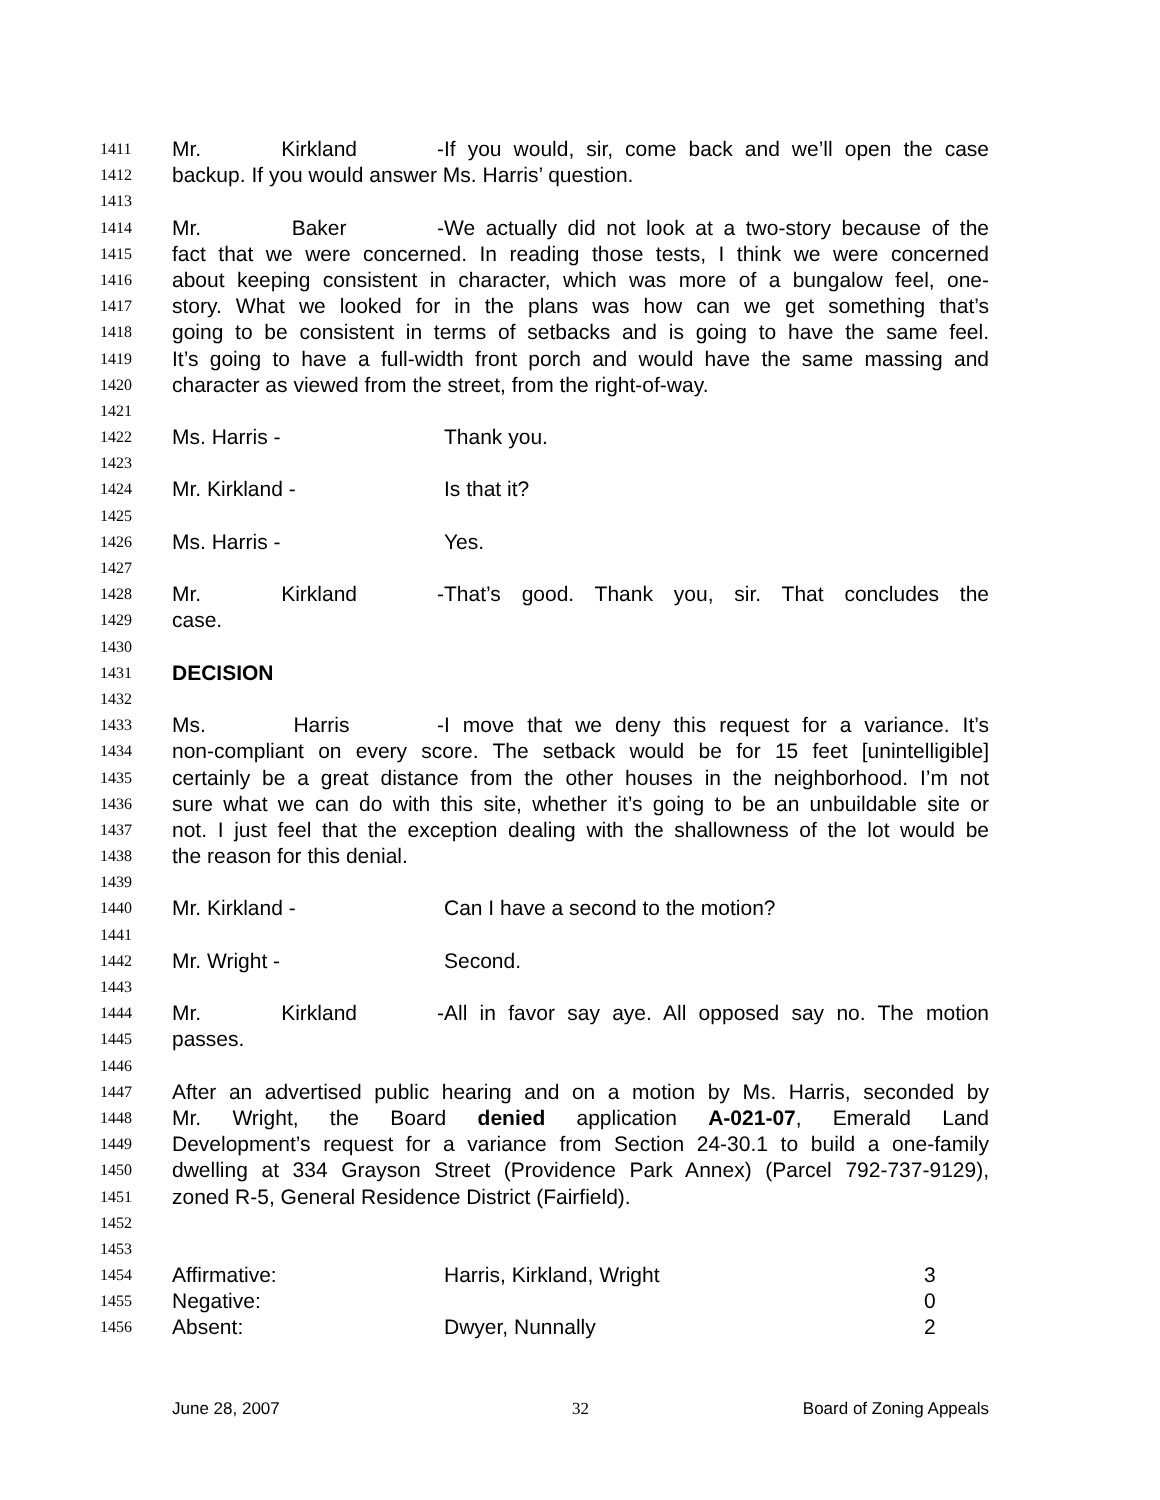1411 Mr. Kirkland - If you would, sir, come back and we’ll open the case
1412 backup. If you would answer Ms. Harris’ question.
1413
1414 Mr. Baker - We actually did not look at a two-story because of the
1415 fact that we were concerned. In reading those tests, I think we were concerned
1416 about keeping consistent in character, which was more of a bungalow feel, one-
1417 story. What we looked for in the plans was how can we get something that’s
1418 going to be consistent in terms of setbacks and is going to have the same feel.
1419 It’s going to have a full-width front porch and would have the same massing and
1420 character as viewed from the street, from the right-of-way.
1421
1422 Ms. Harris - Thank you.
1423
1424 Mr. Kirkland - Is that it?
1425
1426 Ms. Harris - Yes.
1427
1428 Mr. Kirkland - That’s good. Thank you, sir. That concludes the
1429 case.
1430
1431 DECISION
1432
1433 Ms. Harris - I move that we deny this request for a variance. It’s
1434 non-compliant on every score. The setback would be for 15 feet [unintelligible]
1435 certainly be a great distance from the other houses in the neighborhood. I’m not
1436 sure what we can do with this site, whether it’s going to be an unbuildable site or
1437 not. I just feel that the exception dealing with the shallowness of the lot would be
1438 the reason for this denial.
1439
1440 Mr. Kirkland - Can I have a second to the motion?
1441
1442 Mr. Wright - Second.
1443
1444 Mr. Kirkland - All in favor say aye. All opposed say no. The motion
1445 passes.
1446
1447 After an advertised public hearing and on a motion by Ms. Harris, seconded by
1448 Mr. Wright, the Board denied application A-021-07, Emerald Land
1449 Development’s request for a variance from Section 24-30.1 to build a one-family
1450 dwelling at 334 Grayson Street (Providence Park Annex) (Parcel 792-737-9129),
1451 zoned R-5, General Residence District (Fairfield).
1452
1453
1454 Affirmative: Harris, Kirkland, Wright 3
1455 Negative: 0
1456 Absent: Dwyer, Nunnally 2
June 28, 2007 32 Board of Zoning Appeals